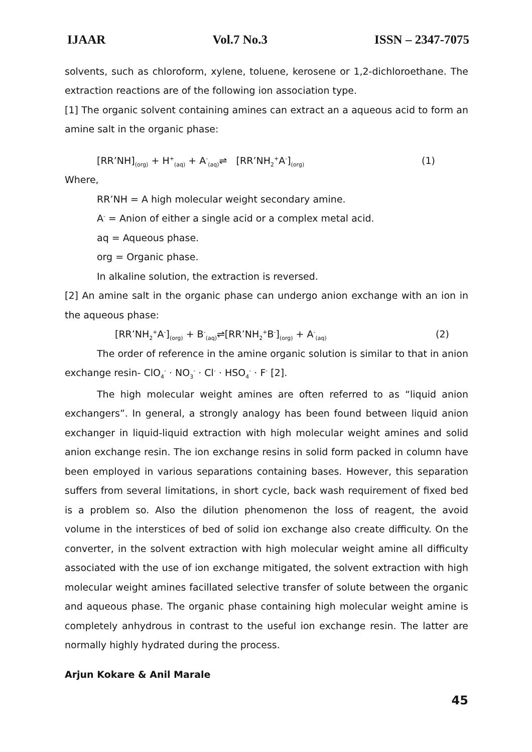IJAAR Vol.7 No.3 ISSN – 2347-7075
solvents, such as chloroform, xylene, toluene, kerosene or 1,2-dichloroethane. The extraction reactions are of the following ion association type.
[1] The organic solvent containing amines can extract an a aqueous acid to form an amine salt in the organic phase:
[RR’NH]<sub>(org)</sub> + H<sup>+</sup><sub>(aq)</sub> + A<sup>-</sup><sub>(aq)</sub>⇌ [RR’NH<sub>2</sub><sup>+</sup>A<sup>-</sup>]<sub>(org)</sub> (1)
Where,
RR’NH = A high molecular weight secondary amine.
A<sup>-</sup> = Anion of either a single acid or a complex metal acid.
aq = Aqueous phase.
org = Organic phase.
In alkaline solution, the extraction is reversed.
[2] An amine salt in the organic phase can undergo anion exchange with an ion in the aqueous phase:
[RR’NH<sub>2</sub><sup>+</sup>A<sup>-</sup>]<sub>(org)</sub> + B<sup>-</sup><sub>(aq)</sub>⇌[RR’NH<sub>2</sub><sup>+</sup>B<sup>-</sup>]<sub>(org)</sub> + A<sup>-</sup><sub>(aq)</sub> (2)
The order of reference in the amine organic solution is similar to that in anion exchange resin- ClO<sub>4</sub><sup>-</sup> · NO<sub>3</sub><sup>-</sup> · Cl<sup>-</sup> · HSO<sub>4</sub><sup>-</sup> · F<sup>-</sup> [2].
The high molecular weight amines are often referred to as “liquid anion exchangers”. In general, a strongly analogy has been found between liquid anion exchanger in liquid-liquid extraction with high molecular weight amines and solid anion exchange resin. The ion exchange resins in solid form packed in column have been employed in various separations containing bases. However, this separation suffers from several limitations, in short cycle, back wash requirement of fixed bed is a problem so. Also the dilution phenomenon the loss of reagent, the avoid volume in the interstices of bed of solid ion exchange also create difficulty. On the converter, in the solvent extraction with high molecular weight amine all difficulty associated with the use of ion exchange mitigated, the solvent extraction with high molecular weight amines facillated selective transfer of solute between the organic and aqueous phase. The organic phase containing high molecular weight amine is completely anhydrous in contrast to the useful ion exchange resin. The latter are normally highly hydrated during the process.
Arjun Kokare & Anil Marale
45